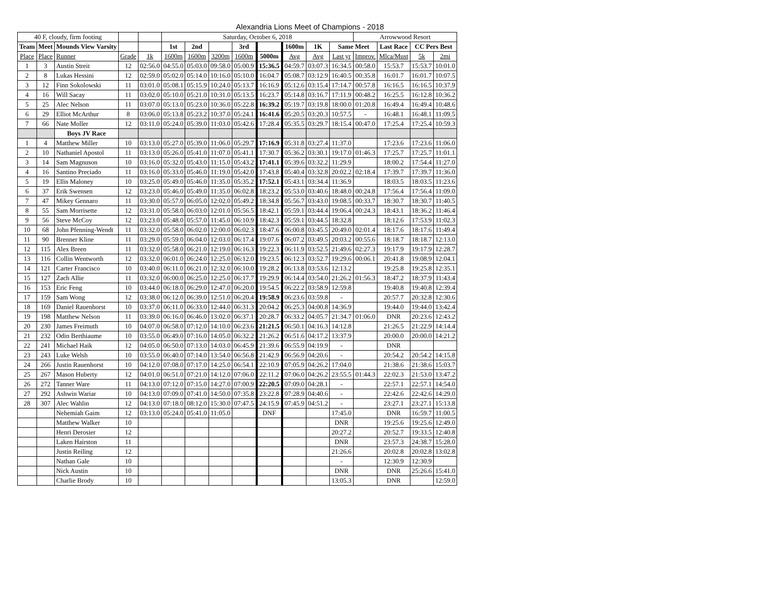Alexandria Lions Meet of Champions - 2018
| 40 F, cloudy, firm footing | | | | | Saturday, October 6, 2018 | | | | | | | | Arrowwood Resort | | | |
| Team | Meet | Mounds View Varsity | | | 1st | 2nd | | 3rd | | 1600m | 1K | Same Meet | | Last Race | CC Pers Best | |
| Place | Place | Runner | Grade | 1k | 1600m | 1600m | 3200m | 1600m | 5000m | Avg | Avg | Last yr | Improv. | Mlca/Must | 5k | 2mi |
| 1 | 3 | Austin Streit | 12 | 02:56.0 | 04:55.0 | 05:03.0 | 09:58.0 | 05:00.9 | 15:36.5 | 04:59.7 | 03:07.3 | 16:34.5 | 00:58.0 | 15:53.7 | 15:53.7 | 10:01.0 |
| 2 | 8 | Lukas Hessini | 12 | 02:59.0 | 05:02.0 | 05:14.0 | 10:16.0 | 05:10.0 | 16:04.7 | 05:08.7 | 03:12.9 | 16:40.5 | 00:35.8 | 16:01.7 | 16:01.7 | 10:07.5 |
| 3 | 12 | Finn Sokolowski | 11 | 03:01.0 | 05:08.1 | 05:15.9 | 10:24.0 | 05:13.7 | 16:16.9 | 05:12.6 | 03:15.4 | 17:14.7 | 00:57.8 | 16:16.5 | 16:16.5 | 10:37.9 |
| 4 | 16 | Will Sacay | 11 | 03:02.0 | 05:10.0 | 05:21.0 | 10:31.0 | 05:13.5 | 16:23.7 | 05:14.8 | 03:16.7 | 17:11.9 | 00:48.2 | 16:25.5 | 16:12.8 | 10:36.2 |
| 5 | 25 | Alec Nelson | 11 | 03:07.0 | 05:13.0 | 05:23.0 | 10:36.0 | 05:22.8 | 16:39.2 | 05:19.7 | 03:19.8 | 18:00.0 | 01:20.8 | 16:49.4 | 16:49.4 | 10:48.6 |
| 6 | 29 | Elliot McArthur | 8 | 03:06.0 | 05:13.8 | 05:23.2 | 10:37.0 | 05:24.1 | 16:41.6 | 05:20.5 | 03:20.3 | 10:57.5 | - | 16:48.1 | 16:48.1 | 11:09.5 |
| 7 | 66 | Nate Moller | 12 | 03:11.0 | 05:24.0 | 05:39.0 | 11:03.0 | 05:42.6 | 17:28.4 | 05:35.5 | 03:29.7 | 18:15.4 | 00:47.0 | 17:25.4 | 17:25.4 | 10:59.3 |
| | | Boys JV Race | | | | | | | | | | | | | | |
| 1 | 4 | Matthew Miller | 10 | 03:13.0 | 05:27.0 | 05:39.0 | 11:06.0 | 05:29.7 | 17:16.9 | 05:31.8 | 03:27.4 | 11:37.0 | | 17:23.6 | 17:23.6 | 11:06.0 |
| 2 | 10 | Nathaniel Apostol | 11 | 03:13.0 | 05:26.0 | 05:41.0 | 11:07.0 | 05:41.1 | 17:30.7 | 05:36.2 | 03:30.1 | 19:17.0 | 01:46.3 | 17:25.7 | 17:25.7 | 11:01.1 |
| 3 | 14 | Sam Magnuson | 10 | 03:16.0 | 05:32.0 | 05:43.0 | 11:15.0 | 05:43.2 | 17:41.1 | 05:39.6 | 03:32.2 | 11:29.9 | | 18:00.2 | 17:54.4 | 11:27.0 |
| 4 | 16 | Santino Preciado | 11 | 03:16.0 | 05:33.0 | 05:46.0 | 11:19.0 | 05:42.0 | 17:43.8 | 05:40.4 | 03:32.8 | 20:02.2 | 02:18.4 | 17:39.7 | 17:39.7 | 11:36.0 |
| 5 | 19 | Ellis Maloney | 10 | 03:25.0 | 05:49.0 | 05:46.0 | 11:35.0 | 05:35.2 | 17:52.1 | 05:43.1 | 03:34.4 | 11:36.9 | | 18:03.5 | 18:03.5 | 11:23.6 |
| 6 | 37 | Erik Swensen | 12 | 03:23.0 | 05:46.0 | 05:49.0 | 11:35.0 | 06:02.8 | 18:23.2 | 05:53.0 | 03:40.6 | 18:48.0 | 00:24.8 | 17:56.4 | 17:56.4 | 11:09.0 |
| 7 | 47 | Mikey Gennaro | 11 | 03:30.0 | 05:57.0 | 06:05.0 | 12:02.0 | 05:49.2 | 18:34.8 | 05:56.7 | 03:43.0 | 19:08.5 | 00:33.7 | 18:30.7 | 18:30.7 | 11:40.5 |
| 8 | 55 | Sam Morrisette | 12 | 03:31.0 | 05:58.0 | 06:03.0 | 12:01.0 | 05:56.5 | 18:42.1 | 05:59.1 | 03:44.4 | 19:06.4 | 00:24.3 | 18:43.1 | 18:36.2 | 11:46.4 |
| 9 | 56 | Steve McCoy | 12 | 03:23.0 | 05:48.0 | 05:57.0 | 11:45.0 | 06:10.9 | 18:42.3 | 05:59.1 | 03:44.5 | 18:32.8 | | 18:12.6 | 17:53.9 | 11:02.3 |
| 10 | 68 | John Pfenning-Wendt | 11 | 03:32.0 | 05:58.0 | 06:02.0 | 12:00.0 | 06:02.3 | 18:47.6 | 06:00.8 | 03:45.5 | 20:49.0 | 02:01.4 | 18:17.6 | 18:17.6 | 11:49.4 |
| 11 | 90 | Brenner Kline | 11 | 03:29.0 | 05:59.0 | 06:04.0 | 12:03.0 | 06:17.4 | 19:07.6 | 06:07.2 | 03:49.5 | 20:03.2 | 00:55.6 | 18:18.7 | 18:18.7 | 12:13.0 |
| 12 | 115 | Alex Breen | 11 | 03:32.0 | 05:58.0 | 06:21.0 | 12:19.0 | 06:16.3 | 19:22.3 | 06:11.9 | 03:52.5 | 21:49.6 | 02:27.3 | 19:17.9 | 19:17.9 | 12:28.7 |
| 13 | 116 | Collin Wentworth | 12 | 03:32.0 | 06:01.0 | 06:24.0 | 12:25.0 | 06:12.0 | 19:23.5 | 06:12.3 | 03:52.7 | 19:29.6 | 00:06.1 | 20:41.8 | 19:08.9 | 12:04.1 |
| 14 | 121 | Carter Francisco | 10 | 03:40.0 | 06:11.0 | 06:21.0 | 12:32.0 | 06:10.0 | 19:28.2 | 06:13.8 | 03:53.6 | 12:13.2 | | 19:25.8 | 19:25.8 | 12:35.1 |
| 15 | 127 | Zach Allie | 11 | 03:32.0 | 06:00.0 | 06:25.0 | 12:25.0 | 06:17.7 | 19:29.9 | 06:14.4 | 03:54.0 | 21:26.2 | 01:56.3 | 18:47.2 | 18:37.9 | 11:43.4 |
| 16 | 153 | Eric Feng | 10 | 03:44.0 | 06:18.0 | 06:29.0 | 12:47.0 | 06:20.0 | 19:54.5 | 06:22.2 | 03:58.9 | 12:59.8 | | 19:40.8 | 19:40.8 | 12:39.4 |
| 17 | 159 | Sam Wong | 12 | 03:38.0 | 06:12.0 | 06:39.0 | 12:51.0 | 06:20.4 | 19:58.9 | 06:23.6 | 03:59.8 | - | | 20:57.7 | 20:32.8 | 12:30.6 |
| 18 | 169 | Daniel Rauenhorst | 10 | 03:37.0 | 06:11.0 | 06:33.0 | 12:44.0 | 06:31.3 | 20:04.2 | 06:25.3 | 04:00.8 | 14:36.9 | | 19:44.0 | 19:44.0 | 13:42.4 |
| 19 | 198 | Matthew Nelson | 11 | 03:39.0 | 06:16.0 | 06:46.0 | 13:02.0 | 06:37.1 | 20:28.7 | 06:33.2 | 04:05.7 | 21:34.7 | 01:06.0 | DNR | 20:23.6 | 12:43.2 |
| 20 | 230 | James Freimuth | 10 | 04:07.0 | 06:58.0 | 07:12.0 | 14:10.0 | 06:23.6 | 21:21.5 | 06:50.1 | 04:16.3 | 14:12.8 | | 21:26.5 | 21:22.9 | 14:14.4 |
| 21 | 232 | Odin Berthiaume | 10 | 03:55.0 | 06:49.0 | 07:16.0 | 14:05.0 | 06:32.2 | 21:26.2 | 06:51.6 | 04:17.2 | 13:37.9 | | 20:00.0 | 20:00.0 | 14:21.2 |
| 22 | 241 | Michael Haik | 12 | 04:05.0 | 06:50.0 | 07:13.0 | 14:03.0 | 06:45.9 | 21:39.6 | 06:55.9 | 04:19.9 | - | | DNR | | |
| 23 | 243 | Luke Welsh | 10 | 03:55.0 | 06:40.0 | 07:14.0 | 13:54.0 | 06:56.8 | 21:42.9 | 06:56.9 | 04:20.6 | - | | 20:54.2 | 20:54.2 | 14:15.8 |
| 24 | 266 | Justin Rauenhorst | 10 | 04:12.0 | 07:08.0 | 07:17.0 | 14:25.0 | 06:54.1 | 22:10.9 | 07:05.9 | 04:26.2 | 17:04.0 | | 21:38.6 | 21:38.6 | 15:03.7 |
| 25 | 267 | Mason Huberty | 12 | 04:01.0 | 06:51.0 | 07:21.0 | 14:12.0 | 07:06.0 | 22:11.2 | 07:06.0 | 04:26.2 | 23:55.5 | 01:44.3 | 22:02.3 | 21:53.0 | 13:47.2 |
| 26 | 272 | Tanner Ware | 11 | 04:13.0 | 07:12.0 | 07:15.0 | 14:27.0 | 07:00.9 | 22:20.5 | 07:09.0 | 04:28.1 | - | | 22:57.1 | 22:57.1 | 14:54.0 |
| 27 | 292 | Ashwin Wariar | 10 | 04:13.0 | 07:09.0 | 07:41.0 | 14:50.0 | 07:35.8 | 23:22.8 | 07:28.9 | 04:40.6 | - | | 22:42.6 | 22:42.6 | 14:29.0 |
| 28 | 307 | Alec Wahlin | 12 | 04:13.0 | 07:18.0 | 08:12.0 | 15:30.0 | 07:47.5 | 24:15.9 | 07:45.9 | 04:51.2 | - | | 23:27.1 | 23:27.1 | 15:13.8 |
| | | Nehemiah Gaim | 12 | 03:13.0 | 05:24.0 | 05:41.0 | 11:05.0 | | DNF | | | 17:45.0 | | DNR | 16:59.7 | 11:00.5 |
| | | Matthew Walker | 10 | | | | | | | | | DNR | | 19:25.6 | 19:25.6 | 12:49.0 |
| | | Henri Derosier | 12 | | | | | | | | | 20:27.2 | | 20:52.7 | 19:33.5 | 12:40.8 |
| | | Laken Hairston | 11 | | | | | | | | | DNR | | 23:57.3 | 24:38.7 | 15:28.0 |
| | | Justin Reiling | 12 | | | | | | | | | 21:26.6 | | 20:02.8 | 20:02.8 | 13:02.8 |
| | | Nathan Gale | 10 | | | | | | | | | - | | 12:30.9 | 12:30.9 | |
| | | Nick Austin | 10 | | | | | | | | | DNR | | DNR | 25:26.6 | 15:41.0 |
| | | Charlie Brody | 10 | | | | | | | | | 13:05.3 | | DNR | | 12:59.0 |